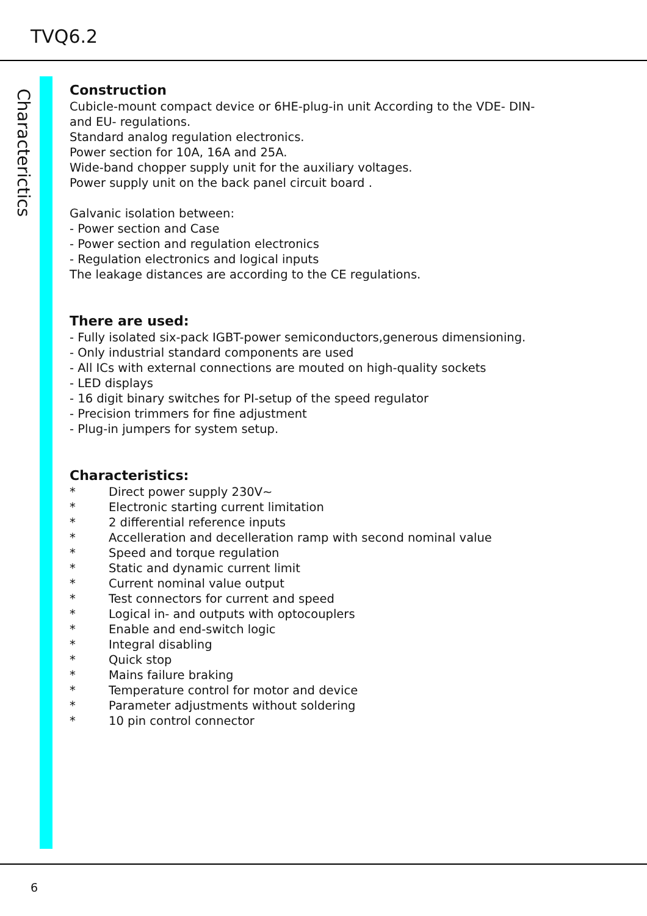TVQ6.2
Characterictics
Construction
Cubicle-mount compact device or 6HE-plug-in unit According to the VDE- DIN-
and EU- regulations.
Standard analog regulation electronics.
Power section for 10A, 16A and 25A.
Wide-band chopper supply unit for the auxiliary voltages.
Power supply unit on the back panel circuit board .
Galvanic isolation between:
- Power section and Case
- Power section and regulation electronics
- Regulation electronics and logical inputs
The leakage distances are according to the CE regulations.
There are used:
- Fully isolated six-pack IGBT-power semiconductors,generous dimensioning.
- Only industrial standard components are used
- All ICs with external connections are mouted on high-quality sockets
- LED displays
- 16 digit binary switches for PI-setup of the speed regulator
- Precision trimmers for fine adjustment
- Plug-in jumpers for system setup.
Characteristics:
* Direct power supply 230V~
* Electronic starting current limitation
* 2 differential reference inputs
* Accelleration and decelleration ramp with second nominal value
* Speed and torque regulation
* Static and dynamic current limit
* Current nominal value output
* Test connectors for current and speed
* Logical in- and outputs with optocouplers
* Enable and end-switch logic
* Integral disabling
* Quick stop
* Mains failure braking
* Temperature control for motor and device
* Parameter adjustments without soldering
* 10 pin control connector
6